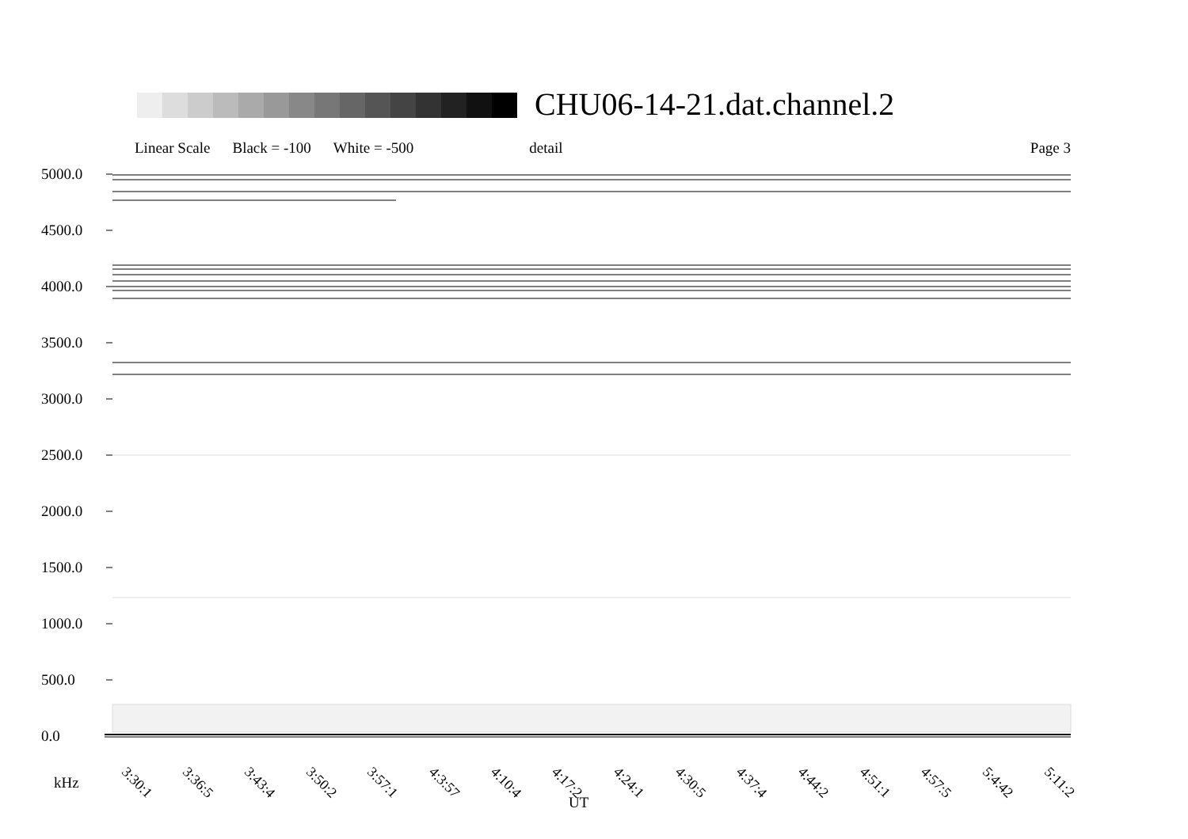CHU06-14-21.dat.channel.2
Linear Scale Black = -100 White = -500 detail Page 3
5000.0
4500.0
4000.0
3500.0
3000.0
2500.0
2000.0
1500.0
1000.0
500.0
0.0
3:30:1 3:36:5 3:43:4 3:50:2 3:57:1 4:3:57 4:10:4 4:17:2 4:24:1 4:30:5 4:37:4 4:44:2 4:51:1 4:57:5 5:4:42 5:11:2
kHz
UT